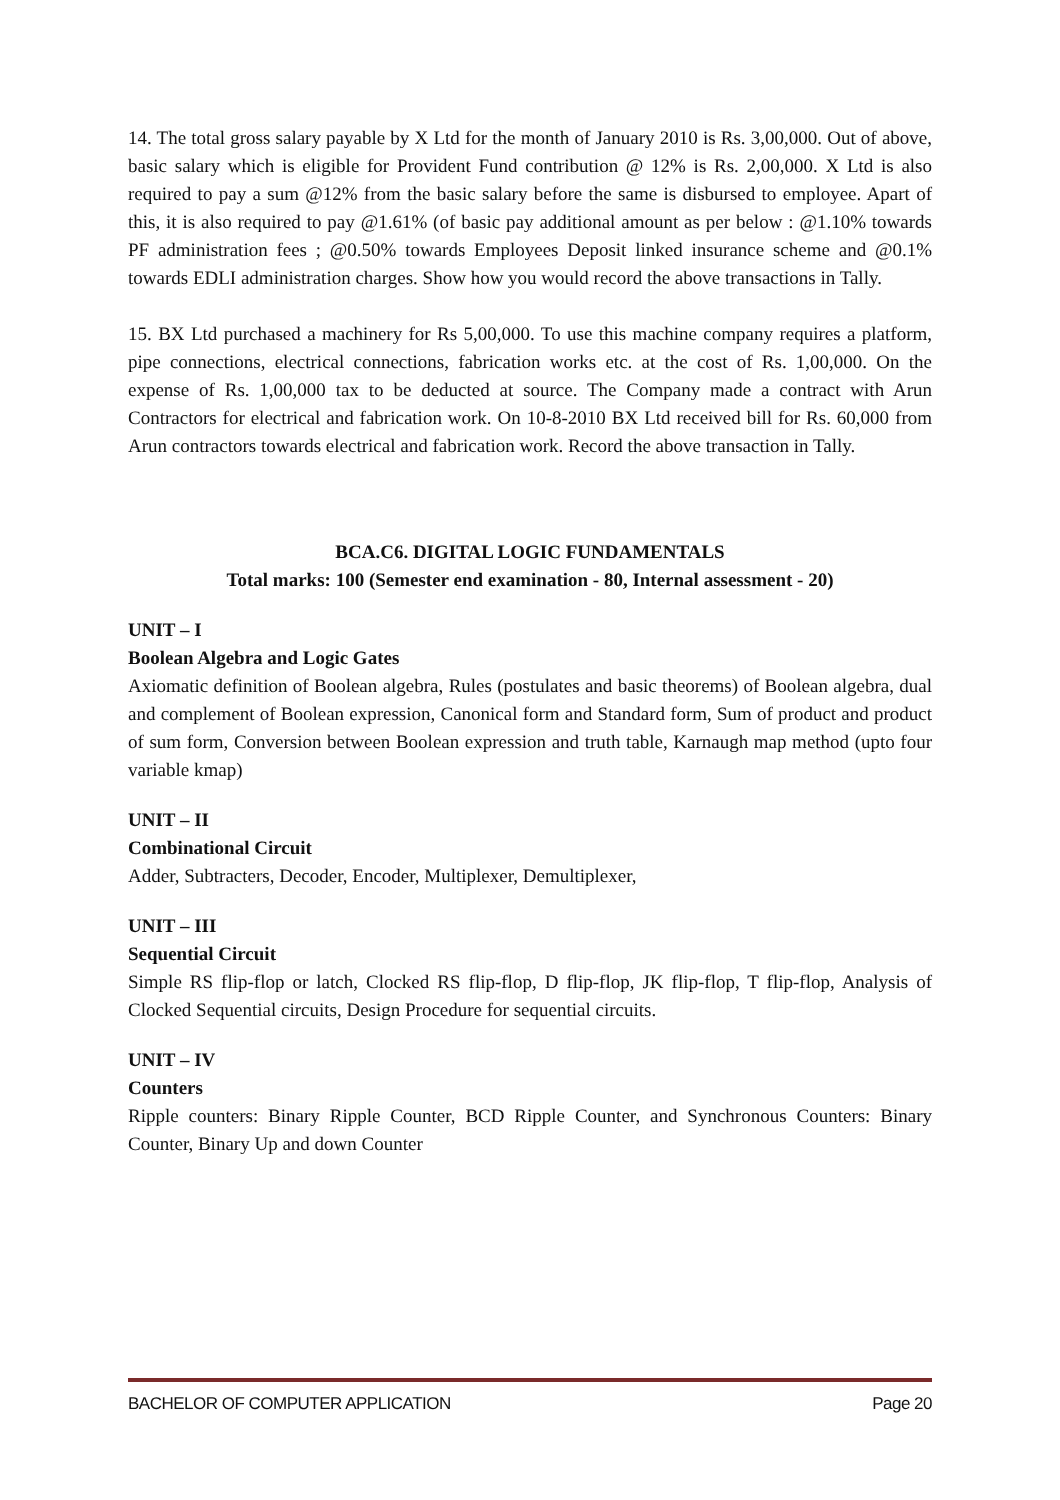14. The total gross salary payable by X Ltd for the month of January 2010 is Rs. 3,00,000. Out of above, basic salary which is eligible for Provident Fund contribution @ 12% is Rs. 2,00,000. X Ltd is also required to pay a sum @12% from the basic salary before the same is disbursed to employee. Apart of this, it is also required to pay @1.61% (of basic pay additional amount as per below : @1.10% towards PF administration fees ; @0.50% towards Employees Deposit linked insurance scheme and @0.1% towards EDLI administration charges. Show how you would record the above transactions in Tally.
15. BX Ltd purchased a machinery for Rs 5,00,000. To use this machine company requires a platform, pipe connections, electrical connections, fabrication works etc. at the cost of Rs. 1,00,000. On the expense of Rs. 1,00,000 tax to be deducted at source. The Company made a contract with Arun Contractors for electrical and fabrication work. On 10-8-2010 BX Ltd received bill for Rs. 60,000 from Arun contractors towards electrical and fabrication work. Record the above transaction in Tally.
BCA.C6. DIGITAL LOGIC FUNDAMENTALS
Total marks: 100 (Semester end examination - 80, Internal assessment - 20)
UNIT – I
Boolean Algebra and Logic Gates
Axiomatic definition of Boolean algebra, Rules (postulates and basic theorems) of Boolean algebra, dual and complement of Boolean expression, Canonical form and Standard form, Sum of product and product of sum form, Conversion between Boolean expression and truth table, Karnaugh map method (upto four variable kmap)
UNIT – II
Combinational Circuit
Adder, Subtracters, Decoder, Encoder, Multiplexer, Demultiplexer,
UNIT – III
Sequential Circuit
Simple RS flip-flop or latch, Clocked RS flip-flop, D flip-flop, JK flip-flop, T flip-flop, Analysis of Clocked Sequential circuits, Design Procedure for sequential circuits.
UNIT – IV
Counters
Ripple counters: Binary Ripple Counter, BCD Ripple Counter, and Synchronous Counters: Binary Counter, Binary Up and down Counter
BACHELOR OF COMPUTER APPLICATION Page 20